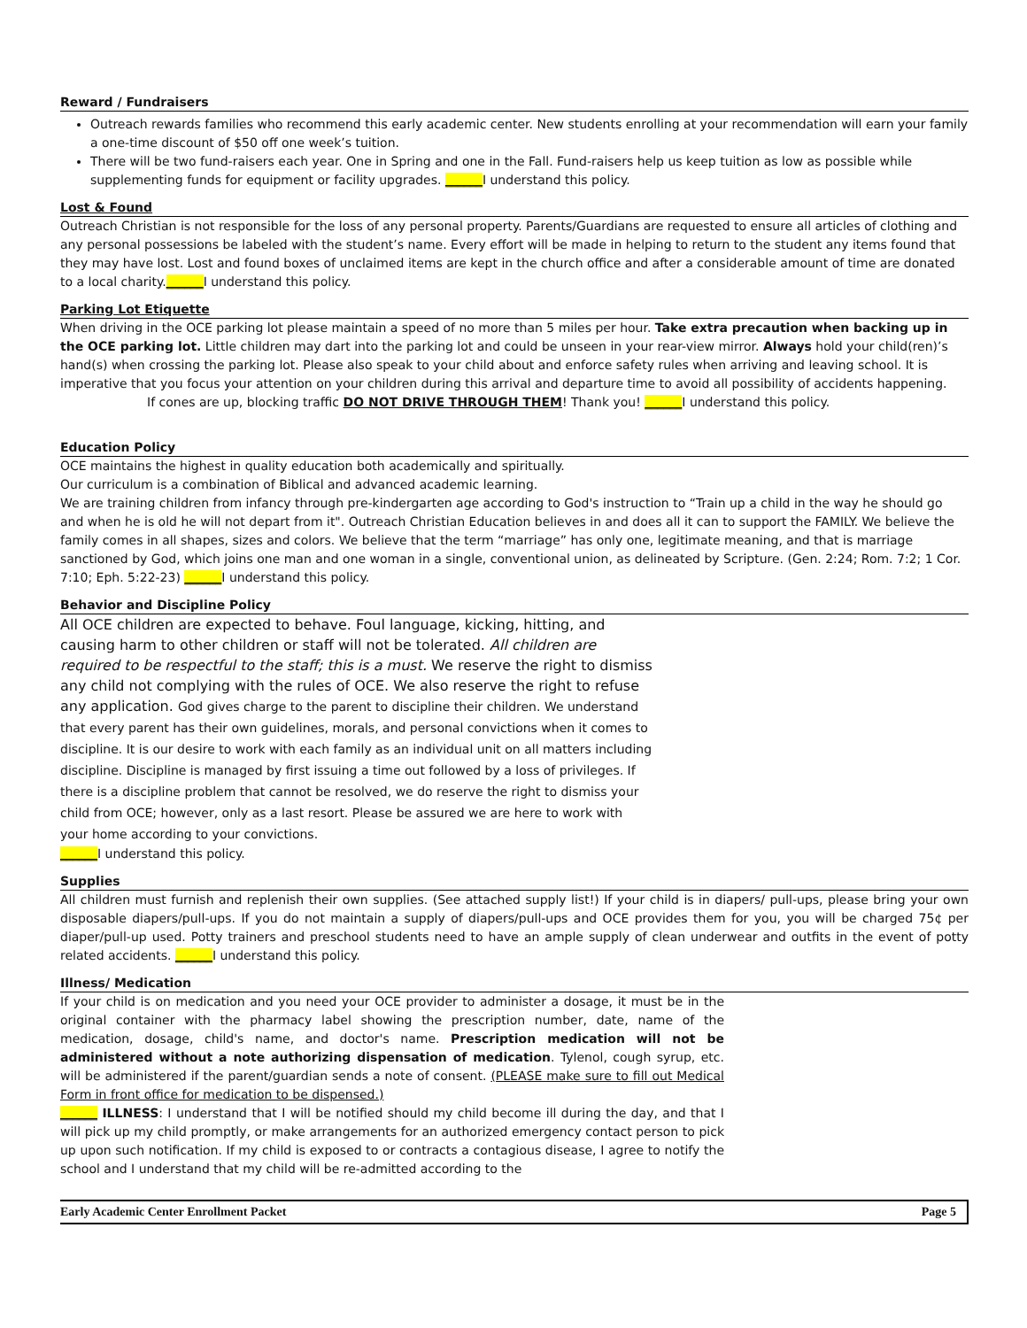Reward / Fundraisers
Outreach rewards families who recommend this early academic center. New students enrolling at your recommendation will earn your family a one-time discount of $50 off one week’s tuition.
There will be two fund-raisers each year. One in Spring and one in the Fall. Fund-raisers help us keep tuition as low as possible while supplementing funds for equipment or facility upgrades. ______I understand this policy.
Lost & Found
Outreach Christian is not responsible for the loss of any personal property. Parents/Guardians are requested to ensure all articles of clothing and any personal possessions be labeled with the student’s name. Every effort will be made in helping to return to the student any items found that they may have lost. Lost and found boxes of unclaimed items are kept in the church office and after a considerable amount of time are donated to a local charity.______I understand this policy.
Parking Lot Etiquette
When driving in the OCE parking lot please maintain a speed of no more than 5 miles per hour. Take extra precaution when backing up in the OCE parking lot. Little children may dart into the parking lot and could be unseen in your rear-view mirror. Always hold your child(ren)’s hand(s) when crossing the parking lot. Please also speak to your child about and enforce safety rules when arriving and leaving school. It is imperative that you focus your attention on your children during this arrival and departure time to avoid all possibility of accidents happening.
If cones are up, blocking traffic DO NOT DRIVE THROUGH THEM! Thank you! ______I understand this policy.
Education Policy
OCE maintains the highest in quality education both academically and spiritually.
Our curriculum is a combination of Biblical and advanced academic learning.
We are training children from infancy through pre-kindergarten age according to God's instruction to “Train up a child in the way he should go and when he is old he will not depart from it". Outreach Christian Education believes in and does all it can to support the FAMILY. We believe the family comes in all shapes, sizes and colors. We believe that the term “marriage” has only one, legitimate meaning, and that is marriage sanctioned by God, which joins one man and one woman in a single, conventional union, as delineated by Scripture. (Gen. 2:24; Rom. 7:2; 1 Cor. 7:10; Eph. 5:22-23) ______I understand this policy.
Behavior and Discipline Policy
All OCE children are expected to behave. Foul language, kicking, hitting, and causing harm to other children or staff will not be tolerated. All children are required to be respectful to the staff; this is a must. We reserve the right to dismiss any child not complying with the rules of OCE. We also reserve the right to refuse any application. God gives charge to the parent to discipline their children. We understand that every parent has their own guidelines, morals, and personal convictions when it comes to discipline. It is our desire to work with each family as an individual unit on all matters including discipline. Discipline is managed by first issuing a time out followed by a loss of privileges. If there is a discipline problem that cannot be resolved, we do reserve the right to dismiss your child from OCE; however, only as a last resort. Please be assured we are here to work with your home according to your convictions.
______I understand this policy.
Supplies
All children must furnish and replenish their own supplies. (See attached supply list!) If your child is in diapers/ pull-ups, please bring your own disposable diapers/pull-ups. If you do not maintain a supply of diapers/pull-ups and OCE provides them for you, you will be charged 75¢ per diaper/pull-up used. Potty trainers and preschool students need to have an ample supply of clean underwear and outfits in the event of potty related accidents. ______I understand this policy.
Illness/ Medication
If your child is on medication and you need your OCE provider to administer a dosage, it must be in the original container with the pharmacy label showing the prescription number, date, name of the medication, dosage, child's name, and doctor's name. Prescription medication will not be administered without a note authorizing dispensation of medication. Tylenol, cough syrup, etc. will be administered if the parent/guardian sends a note of consent. (PLEASE make sure to fill out Medical Form in front office for medication to be dispensed.)
______ ILLNESS: I understand that I will be notified should my child become ill during the day, and that I will pick up my child promptly, or make arrangements for an authorized emergency contact person to pick up upon such notification. If my child is exposed to or contracts a contagious disease, I agree to notify the school and I understand that my child will be re-admitted according to the
Early Academic Center Enrollment Packet Page 5